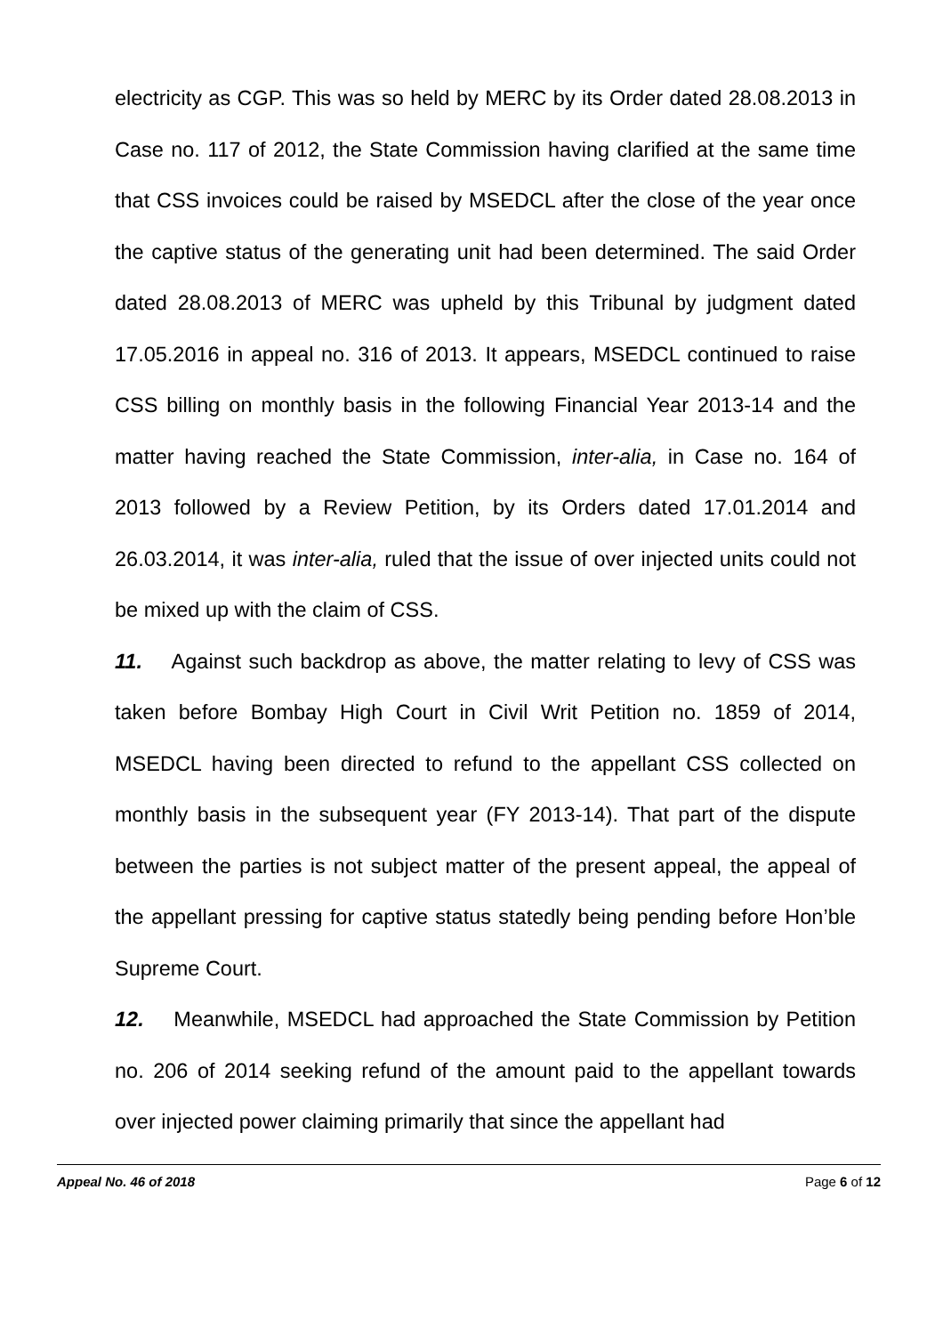electricity as CGP. This was so held by MERC by its Order dated 28.08.2013 in Case no. 117 of 2012, the State Commission having clarified at the same time that CSS invoices could be raised by MSEDCL after the close of the year once the captive status of the generating unit had been determined. The said Order dated 28.08.2013 of MERC was upheld by this Tribunal by judgment dated 17.05.2016 in appeal no. 316 of 2013. It appears, MSEDCL continued to raise CSS billing on monthly basis in the following Financial Year 2013-14 and the matter having reached the State Commission, inter-alia, in Case no. 164 of 2013 followed by a Review Petition, by its Orders dated 17.01.2014 and 26.03.2014, it was inter-alia, ruled that the issue of over injected units could not be mixed up with the claim of CSS.
11. Against such backdrop as above, the matter relating to levy of CSS was taken before Bombay High Court in Civil Writ Petition no. 1859 of 2014, MSEDCL having been directed to refund to the appellant CSS collected on monthly basis in the subsequent year (FY 2013-14). That part of the dispute between the parties is not subject matter of the present appeal, the appeal of the appellant pressing for captive status statedly being pending before Hon’ble Supreme Court.
12. Meanwhile, MSEDCL had approached the State Commission by Petition no. 206 of 2014 seeking refund of the amount paid to the appellant towards over injected power claiming primarily that since the appellant had
Appeal No. 46 of 2018 Page 6 of 12